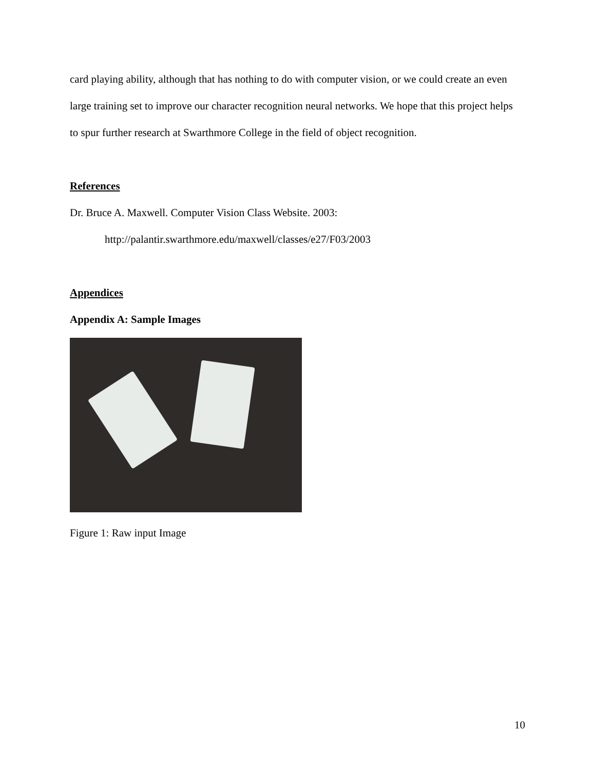card playing ability, although that has nothing to do with computer vision, or we could create an even large training set to improve our character recognition neural networks. We hope that this project helps to spur further research at Swarthmore College in the field of object recognition.
References
Dr. Bruce A. Maxwell. Computer Vision Class Website. 2003:
http://palantir.swarthmore.edu/maxwell/classes/e27/F03/2003
Appendices
Appendix A: Sample Images
Figure 1: Raw input Image
10